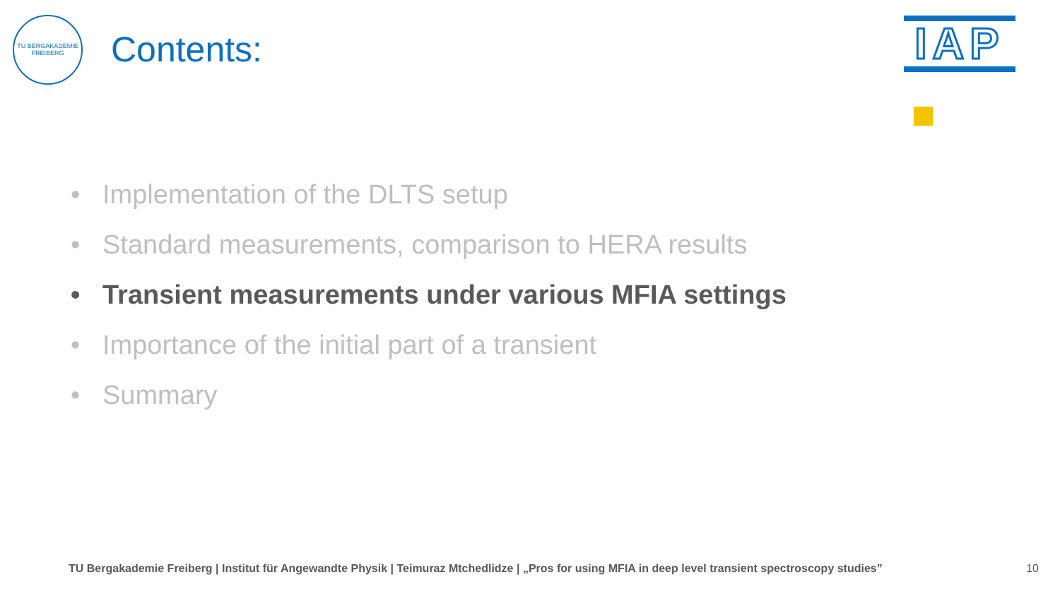TU BERGAKADEMIE FREIBERG
Contents:
IAP
• Implementation of the DLTS setup
• Standard measurements, comparison to HERA results
• Transient measurements under various MFIA settings
• Importance of the initial part of a transient
• Summary
TU Bergakademie Freiberg | Institut für Angewandte Physik | Teimuraz Mtchedlidze | „Pros for using MFIA in deep level transient spectroscopy studies” 10